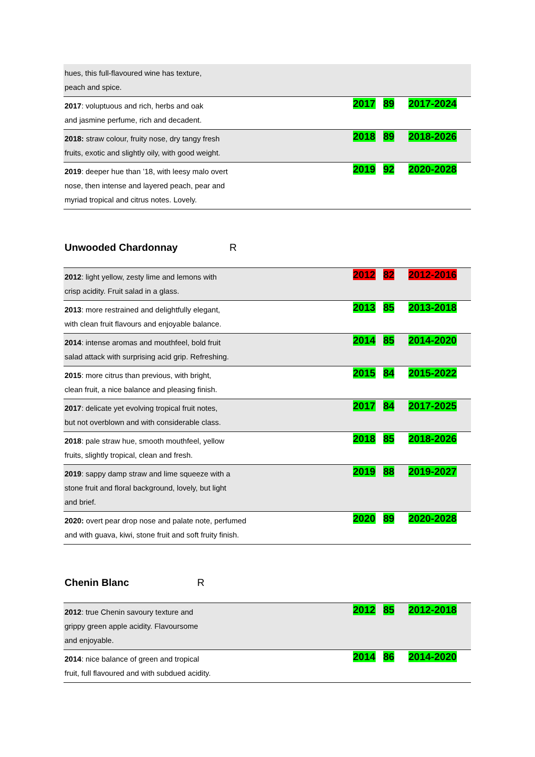| hues, this full-flavoured wine has texture, peach and spice. | | | |
| 2017 : voluptuous and rich, herbs and oak and jasmine perfume, rich and decadent. | 2017 | 89 | 2017-2024 |
| 2018: straw colour, fruity nose, dry tangy fresh fruits, exotic and slightly oily, with good weight. | 2018 | 89 | 2018-2026 |
| 2019 : deeper hue than ’18, with leesy malo overt nose, then intense and layered peach, pear and myriad tropical and citrus notes. Lovely. | 2019 | 92 | 2020-2028 |
Unwooded Chardonnay R
| 2012 : light yellow, zesty lime and lemons with crisp acidity. Fruit salad in a glass. | 2012 | 82 | 2012-2016 |
| 2013 : more restrained and delightfully elegant, with clean fruit flavours and enjoyable balance. | 2013 | 85 | 2013-2018 |
| 2014 : intense aromas and mouthfeel, bold fruit salad attack with surprising acid grip. Refreshing. | 2014 | 85 | 2014-2020 |
| 2015 : more citrus than previous, with bright, clean fruit, a nice balance and pleasing finish. | 2015 | 84 | 2015-2022 |
| 2017 : delicate yet evolving tropical fruit notes, but not overblown and with considerable class. | 2017 | 84 | 2017-2025 |
| 2018 : pale straw hue, smooth mouthfeel, yellow fruits, slightly tropical, clean and fresh. | 2018 | 85 | 2018-2026 |
| 2019 : sappy damp straw and lime squeeze with a stone fruit and floral background, lovely, but light and brief. | 2019 | 88 | 2019-2027 |
| 2020: overt pear drop nose and palate note, perfumed and with guava, kiwi, stone fruit and soft fruity finish. | 2020 | 89 | 2020-2028 |
Chenin Blanc R
| 2012 : true Chenin savoury texture and grippy green apple acidity. Flavoursome and enjoyable. | 2012 | 85 | 2012-2018 |
| 2014 : nice balance of green and tropical fruit, full flavoured and with subdued acidity. | 2014 | 86 | 2014-2020 |